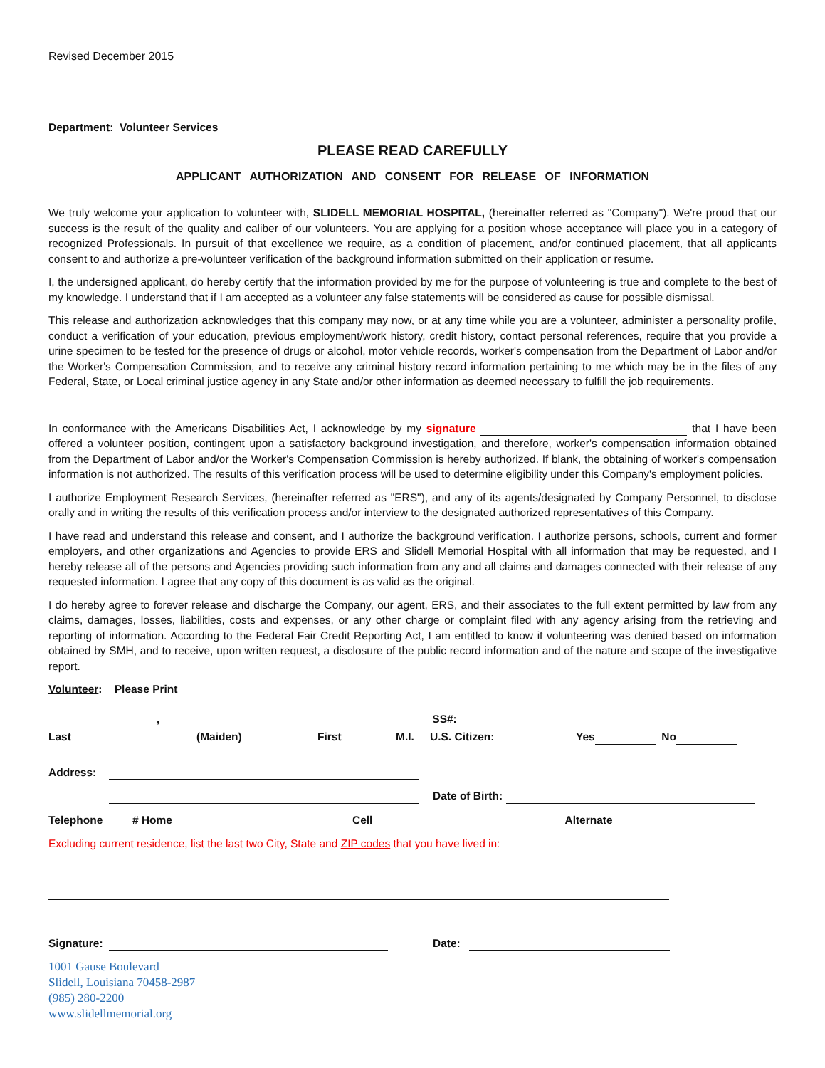Revised December 2015
Department: Volunteer Services
PLEASE READ CAREFULLY
APPLICANT AUTHORIZATION AND CONSENT FOR RELEASE OF INFORMATION
We truly welcome your application to volunteer with, SLIDELL MEMORIAL HOSPITAL, (hereinafter referred as "Company"). We're proud that our success is the result of the quality and caliber of our volunteers. You are applying for a position whose acceptance will place you in a category of recognized Professionals. In pursuit of that excellence we require, as a condition of placement, and/or continued placement, that all applicants consent to and authorize a pre-volunteer verification of the background information submitted on their application or resume.
I, the undersigned applicant, do hereby certify that the information provided by me for the purpose of volunteering is true and complete to the best of my knowledge. I understand that if I am accepted as a volunteer any false statements will be considered as cause for possible dismissal.
This release and authorization acknowledges that this company may now, or at any time while you are a volunteer, administer a personality profile, conduct a verification of your education, previous employment/work history, credit history, contact personal references, require that you provide a urine specimen to be tested for the presence of drugs or alcohol, motor vehicle records, worker's compensation from the Department of Labor and/or the Worker's Compensation Commission, and to receive any criminal history record information pertaining to me which may be in the files of any Federal, State, or Local criminal justice agency in any State and/or other information as deemed necessary to fulfill the job requirements.
In conformance with the Americans Disabilities Act, I acknowledge by my signature that I have been offered a volunteer position, contingent upon a satisfactory background investigation, and therefore, worker's compensation information obtained from the Department of Labor and/or the Worker's Compensation Commission is hereby authorized. If blank, the obtaining of worker's compensation information is not authorized. The results of this verification process will be used to determine eligibility under this Company's employment policies.
I authorize Employment Research Services, (hereinafter referred as "ERS"), and any of its agents/designated by Company Personnel, to disclose orally and in writing the results of this verification process and/or interview to the designated authorized representatives of this Company.
I have read and understand this release and consent, and I authorize the background verification. I authorize persons, schools, current and former employers, and other organizations and Agencies to provide ERS and Slidell Memorial Hospital with all information that may be requested, and I hereby release all of the persons and Agencies providing such information from any and all claims and damages connected with their release of any requested information. I agree that any copy of this document is as valid as the original.
I do hereby agree to forever release and discharge the Company, our agent, ERS, and their associates to the full extent permitted by law from any claims, damages, losses, liabilities, costs and expenses, or any other charge or complaint filed with any agency arising from the retrieving and reporting of information. According to the Federal Fair Credit Reporting Act, I am entitled to know if volunteering was denied based on information obtained by SMH, and to receive, upon written request, a disclosure of the public record information and of the nature and scope of the investigative report.
Volunteer: Please Print
, SS#:
Last (Maiden) First M.I. U.S. Citizen: Yes No
Address:
Date of Birth:
Telephone # Home Cell Alternate
Excluding current residence, list the last two City, State and ZIP codes that you have lived in:
Signature: Date:
1001 Gause Boulevard
Slidell, Louisiana 70458-2987
(985) 280-2200
www.slidellmemorial.org